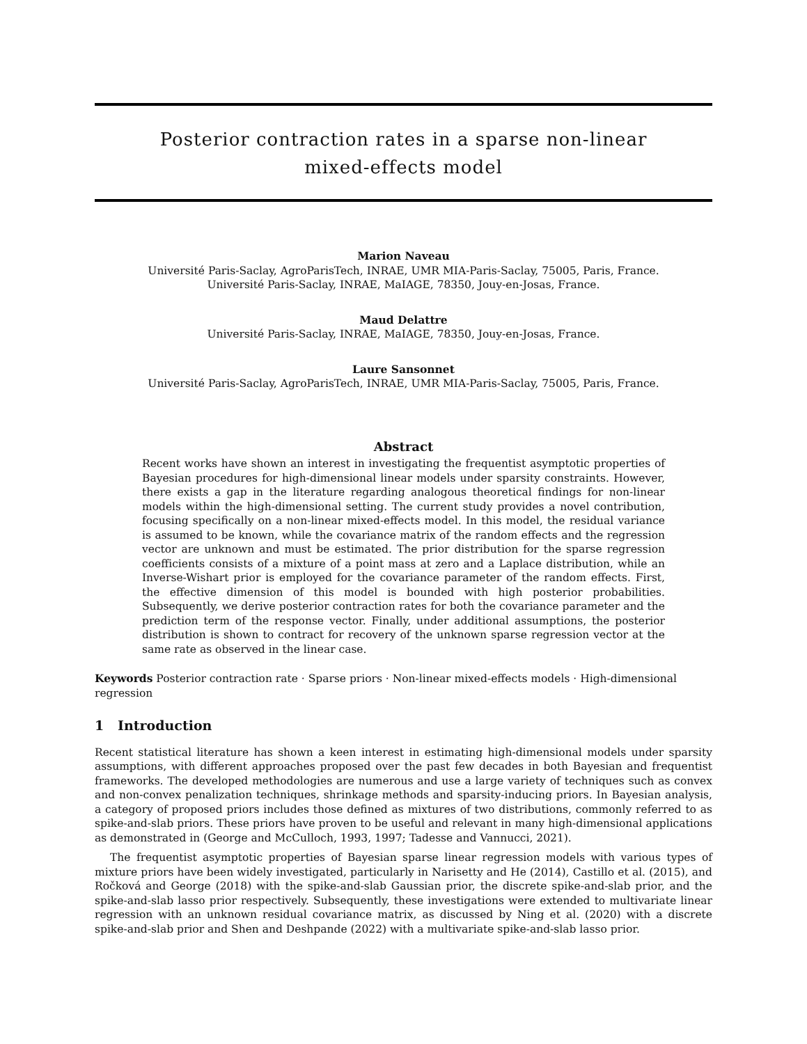Posterior contraction rates in a sparse non-linear
mixed-effects model
Marion Naveau
Université Paris-Saclay, AgroParisTech, INRAE, UMR MIA-Paris-Saclay, 75005, Paris, France.
Université Paris-Saclay, INRAE, MaIAGE, 78350, Jouy-en-Josas, France.
Maud Delattre
Université Paris-Saclay, INRAE, MaIAGE, 78350, Jouy-en-Josas, France.
Laure Sansonnet
Université Paris-Saclay, AgroParisTech, INRAE, UMR MIA-Paris-Saclay, 75005, Paris, France.
Abstract
Recent works have shown an interest in investigating the frequentist asymptotic properties of Bayesian procedures for high-dimensional linear models under sparsity constraints. However, there exists a gap in the literature regarding analogous theoretical findings for non-linear models within the high-dimensional setting. The current study provides a novel contribution, focusing specifically on a non-linear mixed-effects model. In this model, the residual variance is assumed to be known, while the covariance matrix of the random effects and the regression vector are unknown and must be estimated. The prior distribution for the sparse regression coefficients consists of a mixture of a point mass at zero and a Laplace distribution, while an Inverse-Wishart prior is employed for the covariance parameter of the random effects. First, the effective dimension of this model is bounded with high posterior probabilities. Subsequently, we derive posterior contraction rates for both the covariance parameter and the prediction term of the response vector. Finally, under additional assumptions, the posterior distribution is shown to contract for recovery of the unknown sparse regression vector at the same rate as observed in the linear case.
Keywords Posterior contraction rate · Sparse priors · Non-linear mixed-effects models · High-dimensional regression
1 Introduction
Recent statistical literature has shown a keen interest in estimating high-dimensional models under sparsity assumptions, with different approaches proposed over the past few decades in both Bayesian and frequentist frameworks. The developed methodologies are numerous and use a large variety of techniques such as convex and non-convex penalization techniques, shrinkage methods and sparsity-inducing priors. In Bayesian analysis, a category of proposed priors includes those defined as mixtures of two distributions, commonly referred to as spike-and-slab priors. These priors have proven to be useful and relevant in many high-dimensional applications as demonstrated in (George and McCulloch, 1993, 1997; Tadesse and Vannucci, 2021).
The frequentist asymptotic properties of Bayesian sparse linear regression models with various types of mixture priors have been widely investigated, particularly in Narisetty and He (2014), Castillo et al. (2015), and Ročková and George (2018) with the spike-and-slab Gaussian prior, the discrete spike-and-slab prior, and the spike-and-slab lasso prior respectively. Subsequently, these investigations were extended to multivariate linear regression with an unknown residual covariance matrix, as discussed by Ning et al. (2020) with a discrete spike-and-slab prior and Shen and Deshpande (2022) with a multivariate spike-and-slab lasso prior.